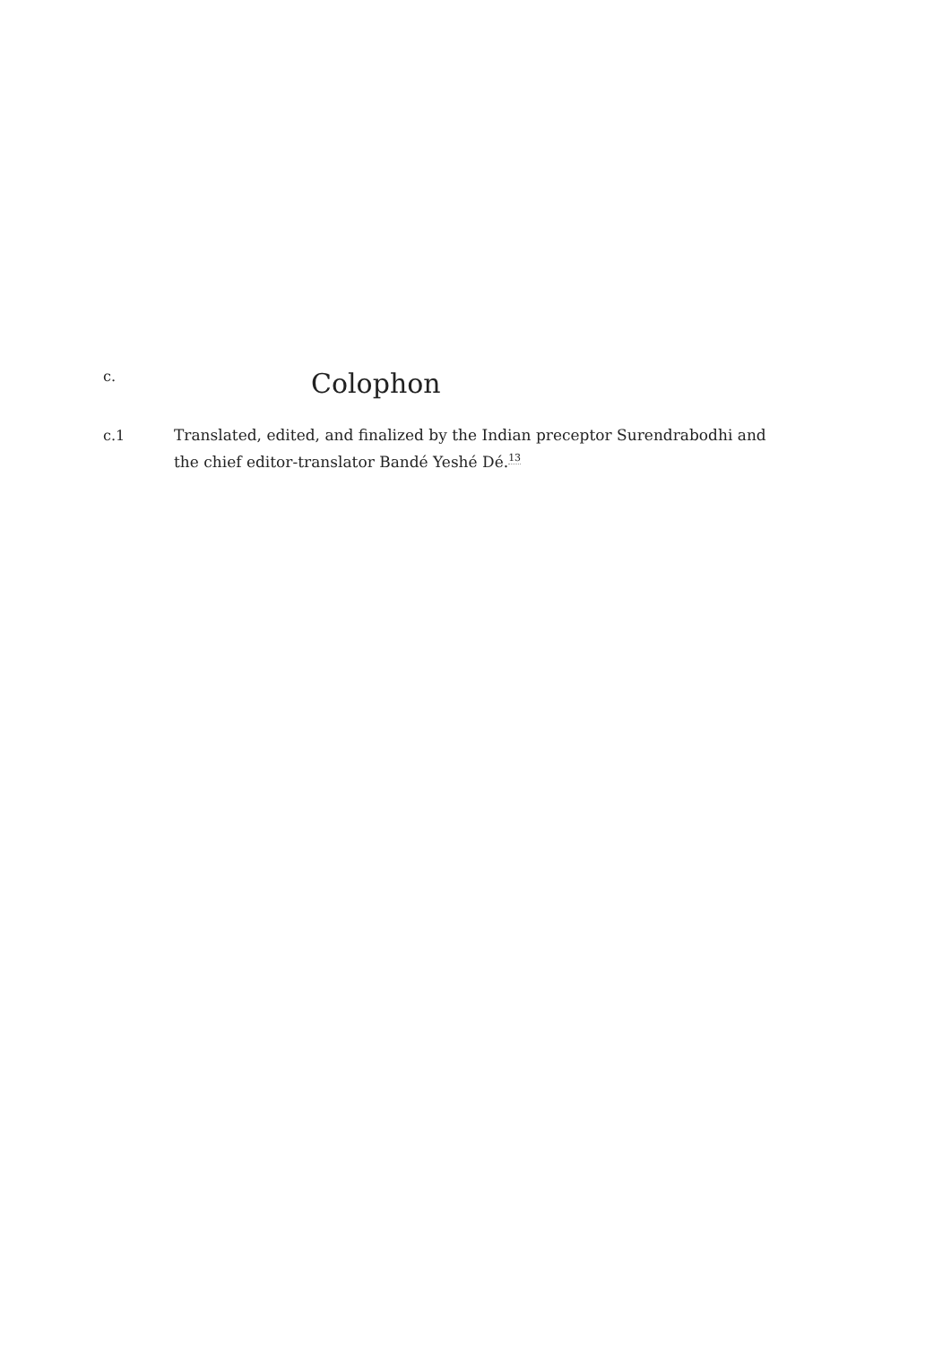c.
Colophon
c.1 Translated, edited, and finalized by the Indian preceptor Surendrabodhi and the chief editor-translator Bandé Yeshé Dé.<sup>13</sup>